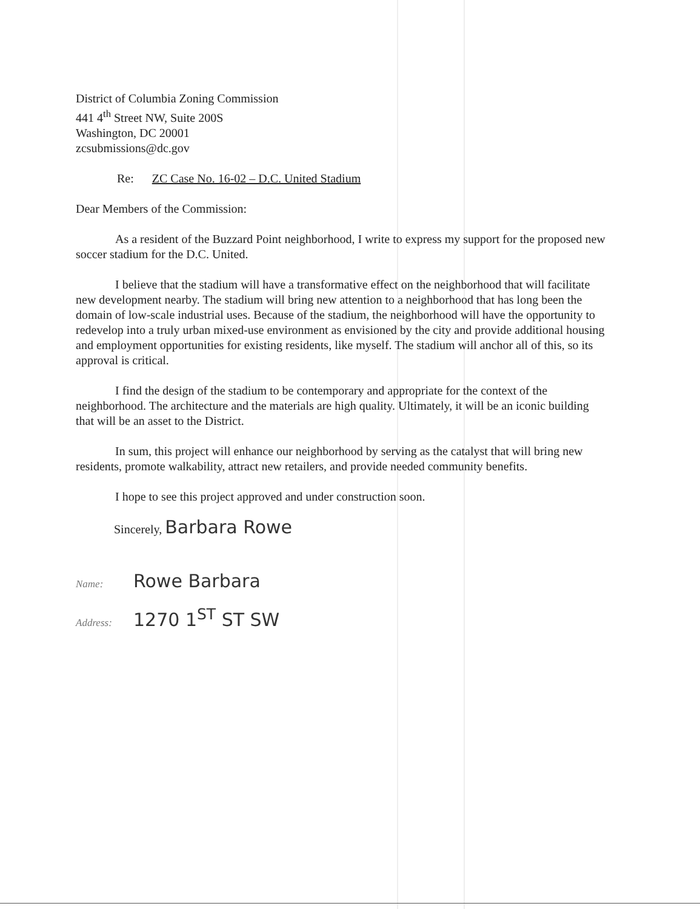District of Columbia Zoning Commission
441 4<sup>th</sup> Street NW, Suite 200S
Washington, DC 20001
zcsubmissions@dc.gov
Re: ZC Case No. 16-02 – D.C. United Stadium
Dear Members of the Commission:
As a resident of the Buzzard Point neighborhood, I write to express my support for the proposed new soccer stadium for the D.C. United.
I believe that the stadium will have a transformative effect on the neighborhood that will facilitate new development nearby. The stadium will bring new attention to a neighborhood that has long been the domain of low-scale industrial uses. Because of the stadium, the neighborhood will have the opportunity to redevelop into a truly urban mixed-use environment as envisioned by the city and provide additional housing and employment opportunities for existing residents, like myself. The stadium will anchor all of this, so its approval is critical.
I find the design of the stadium to be contemporary and appropriate for the context of the neighborhood. The architecture and the materials are high quality. Ultimately, it will be an iconic building that will be an asset to the District.
In sum, this project will enhance our neighborhood by serving as the catalyst that will bring new residents, promote walkability, attract new retailers, and provide needed community benefits.
I hope to see this project approved and under construction soon.
Sincerely, Barbara Rowe
Name: Rowe Barbara
Address: 1270 1<sup>ST</sup> ST SW